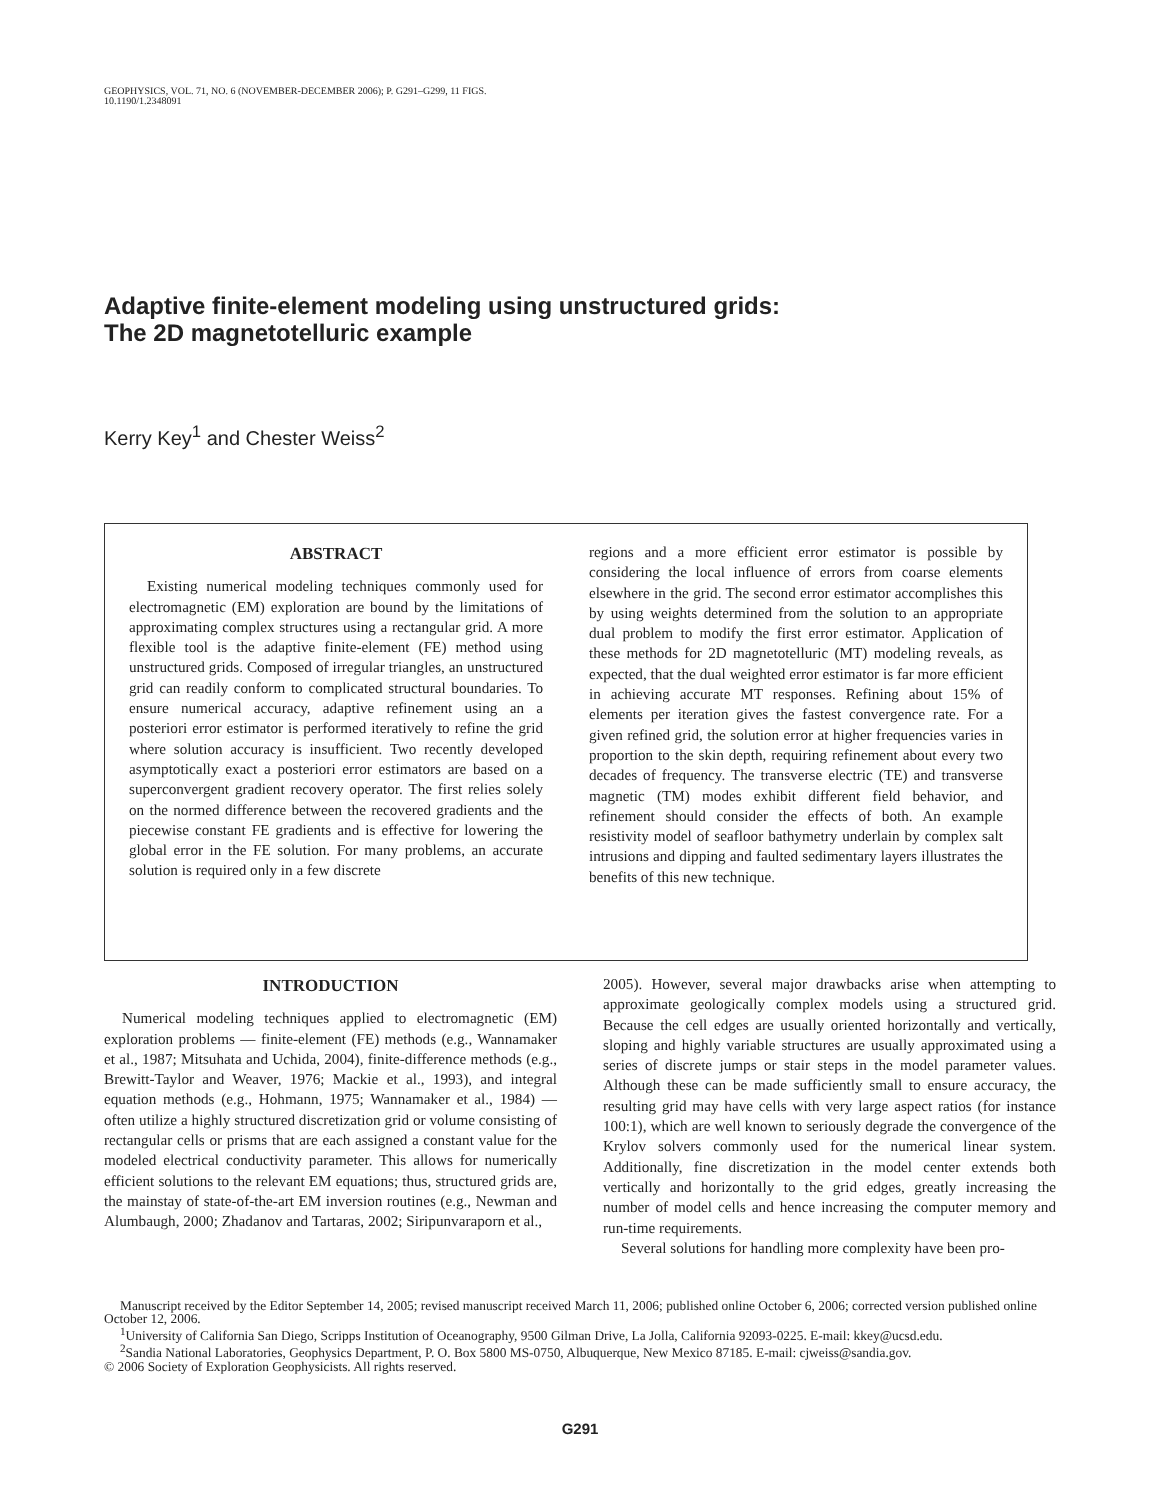GEOPHYSICS, VOL. 71, NO. 6 (NOVEMBER-DECEMBER 2006); P. G291–G299, 11 FIGS.
10.1190/1.2348091
Adaptive finite-element modeling using unstructured grids:
The 2D magnetotelluric example
Kerry Key<sup>1</sup> and Chester Weiss<sup>2</sup>
ABSTRACT
Existing numerical modeling techniques commonly used for electromagnetic (EM) exploration are bound by the limitations of approximating complex structures using a rectangular grid. A more flexible tool is the adaptive finite-element (FE) method using unstructured grids. Composed of irregular triangles, an unstructured grid can readily conform to complicated structural boundaries. To ensure numerical accuracy, adaptive refinement using an a posteriori error estimator is performed iteratively to refine the grid where solution accuracy is insufficient. Two recently developed asymptotically exact a posteriori error estimators are based on a superconvergent gradient recovery operator. The first relies solely on the normed difference between the recovered gradients and the piecewise constant FE gradients and is effective for lowering the global error in the FE solution. For many problems, an accurate solution is required only in a few discrete
regions and a more efficient error estimator is possible by considering the local influence of errors from coarse elements elsewhere in the grid. The second error estimator accomplishes this by using weights determined from the solution to an appropriate dual problem to modify the first error estimator. Application of these methods for 2D magnetotelluric (MT) modeling reveals, as expected, that the dual weighted error estimator is far more efficient in achieving accurate MT responses. Refining about 15% of elements per iteration gives the fastest convergence rate. For a given refined grid, the solution error at higher frequencies varies in proportion to the skin depth, requiring refinement about every two decades of frequency. The transverse electric (TE) and transverse magnetic (TM) modes exhibit different field behavior, and refinement should consider the effects of both. An example resistivity model of seafloor bathymetry underlain by complex salt intrusions and dipping and faulted sedimentary layers illustrates the benefits of this new technique.
INTRODUCTION
Numerical modeling techniques applied to electromagnetic (EM) exploration problems — finite-element (FE) methods (e.g., Wannamaker et al., 1987; Mitsuhata and Uchida, 2004), finite-difference methods (e.g., Brewitt-Taylor and Weaver, 1976; Mackie et al., 1993), and integral equation methods (e.g., Hohmann, 1975; Wannamaker et al., 1984) — often utilize a highly structured discretization grid or volume consisting of rectangular cells or prisms that are each assigned a constant value for the modeled electrical conductivity parameter. This allows for numerically efficient solutions to the relevant EM equations; thus, structured grids are, the mainstay of state-of-the-art EM inversion routines (e.g., Newman and Alumbaugh, 2000; Zhadanov and Tartaras, 2002; Siripunvaraporn et al.,
2005). However, several major drawbacks arise when attempting to approximate geologically complex models using a structured grid. Because the cell edges are usually oriented horizontally and vertically, sloping and highly variable structures are usually approximated using a series of discrete jumps or stair steps in the model parameter values. Although these can be made sufficiently small to ensure accuracy, the resulting grid may have cells with very large aspect ratios (for instance 100:1), which are well known to seriously degrade the convergence of the Krylov solvers commonly used for the numerical linear system. Additionally, fine discretization in the model center extends both vertically and horizontally to the grid edges, greatly increasing the number of model cells and hence increasing the computer memory and run-time requirements.
Several solutions for handling more complexity have been pro-
Manuscript received by the Editor September 14, 2005; revised manuscript received March 11, 2006; published online October 6, 2006; corrected version published online October 12, 2006.
<sup>1</sup> University of California San Diego, Scripps Institution of Oceanography, 9500 Gilman Drive, La Jolla, California 92093-0225. E-mail: kkey@ucsd.edu.
<sup>2</sup> Sandia National Laboratories, Geophysics Department, P. O. Box 5800 MS-0750, Albuquerque, New Mexico 87185. E-mail: cjweiss@sandia.gov.
© 2006 Society of Exploration Geophysicists. All rights reserved.
G291